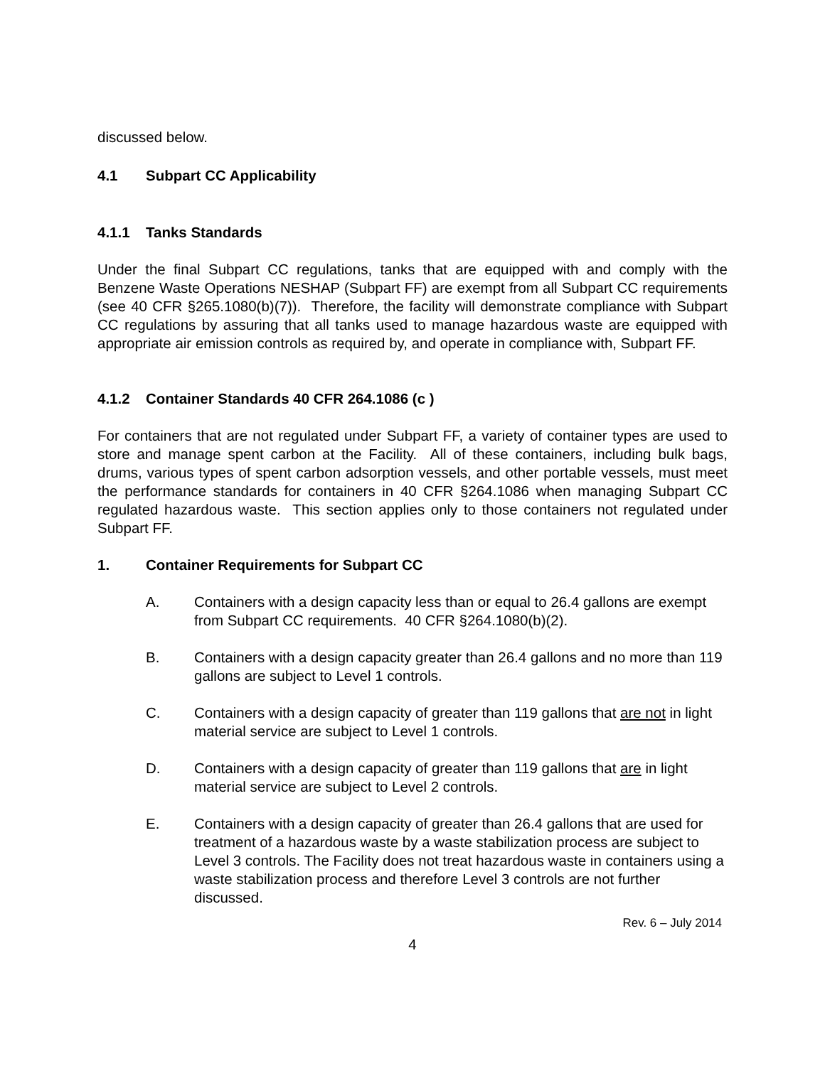discussed below.
4.1 Subpart CC Applicability
4.1.1 Tanks Standards
Under the final Subpart CC regulations, tanks that are equipped with and comply with the Benzene Waste Operations NESHAP (Subpart FF) are exempt from all Subpart CC requirements (see 40 CFR §265.1080(b)(7)). Therefore, the facility will demonstrate compliance with Subpart CC regulations by assuring that all tanks used to manage hazardous waste are equipped with appropriate air emission controls as required by, and operate in compliance with, Subpart FF.
4.1.2 Container Standards 40 CFR 264.1086 (c )
For containers that are not regulated under Subpart FF, a variety of container types are used to store and manage spent carbon at the Facility. All of these containers, including bulk bags, drums, various types of spent carbon adsorption vessels, and other portable vessels, must meet the performance standards for containers in 40 CFR §264.1086 when managing Subpart CC regulated hazardous waste. This section applies only to those containers not regulated under Subpart FF.
1. Container Requirements for Subpart CC
A. Containers with a design capacity less than or equal to 26.4 gallons are exempt from Subpart CC requirements. 40 CFR §264.1080(b)(2).
B. Containers with a design capacity greater than 26.4 gallons and no more than 119 gallons are subject to Level 1 controls.
C. Containers with a design capacity of greater than 119 gallons that are not in light material service are subject to Level 1 controls.
D. Containers with a design capacity of greater than 119 gallons that are in light material service are subject to Level 2 controls.
E. Containers with a design capacity of greater than 26.4 gallons that are used for treatment of a hazardous waste by a waste stabilization process are subject to Level 3 controls. The Facility does not treat hazardous waste in containers using a waste stabilization process and therefore Level 3 controls are not further discussed.
Rev. 6 – July 2014
4